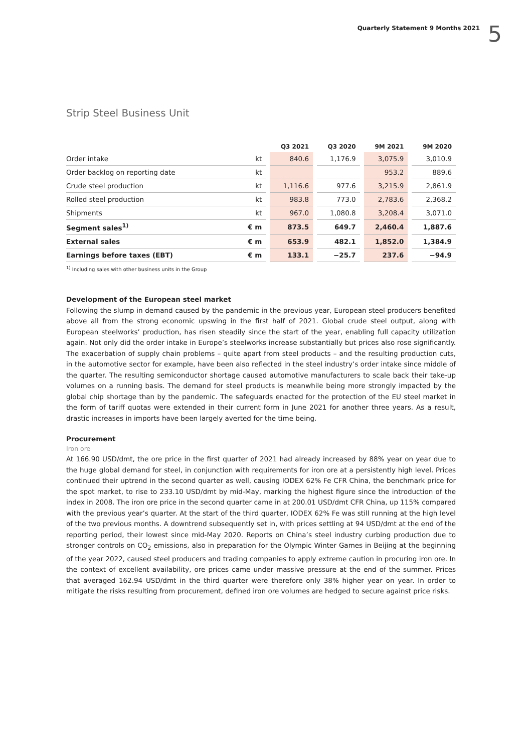Quarterly Statement 9 Months 2021 5
Strip Steel Business Unit
| | | | Q3 2021 | | Q3 2020 | | 9M 2021 | | 9M 2020 |
| --- | --- | --- | --- | --- | --- | --- | --- | --- | --- |
| Order intake | kt | | 840.6 | | 1,176.9 | | 3,075.9 | | 3,010.9 |
| Order backlog on reporting date | kt | | | | | | 953.2 | | 889.6 |
| Crude steel production | kt | | 1,116.6 | | 977.6 | | 3,215.9 | | 2,861.9 |
| Rolled steel production | kt | | 983.8 | | 773.0 | | 2,783.6 | | 2,368.2 |
| Shipments | kt | | 967.0 | | 1,080.8 | | 3,208.4 | | 3,071.0 |
| Segment sales<sup>1)</sup> | € m | | 873.5 | | 649.7 | | 2,460.4 | | 1,887.6 |
| External sales | € m | | 653.9 | | 482.1 | | 1,852.0 | | 1,384.9 |
| Earnings before taxes (EBT) | € m | | 133.1 | | −25.7 | | 237.6 | | −94.9 |
<sup>1)</sup> Including sales with other business units in the Group
Development of the European steel market
Following the slump in demand caused by the pandemic in the previous year, European steel producers benefited above all from the strong economic upswing in the first half of 2021. Global crude steel output, along with European steelworks’ production, has risen steadily since the start of the year, enabling full capacity utilization again. Not only did the order intake in Europe’s steelworks increase substantially but prices also rose significantly. The exacerbation of supply chain problems – quite apart from steel products – and the resulting production cuts, in the automotive sector for example, have been also reflected in the steel industry’s order intake since middle of the quarter. The resulting semiconductor shortage caused automotive manufacturers to scale back their take-up volumes on a running basis. The demand for steel products is meanwhile being more strongly impacted by the global chip shortage than by the pandemic. The safeguards enacted for the protection of the EU steel market in the form of tariff quotas were extended in their current form in June 2021 for another three years. As a result, drastic increases in imports have been largely averted for the time being.
Procurement
Iron ore
At 166.90 USD/dmt, the ore price in the first quarter of 2021 had already increased by 88% year on year due to the huge global demand for steel, in conjunction with requirements for iron ore at a persistently high level. Prices continued their uptrend in the second quarter as well, causing IODEX 62% Fe CFR China, the benchmark price for the spot market, to rise to 233.10 USD/dmt by mid-May, marking the highest figure since the introduction of the index in 2008. The iron ore price in the second quarter came in at 200.01 USD/dmt CFR China, up 115% compared with the previous year’s quarter. At the start of the third quarter, IODEX 62% Fe was still running at the high level of the two previous months. A downtrend subsequently set in, with prices settling at 94 USD/dmt at the end of the reporting period, their lowest since mid-May 2020. Reports on China’s steel industry curbing production due to stronger controls on CO<sub>2</sub> emissions, also in preparation for the Olympic Winter Games in Beijing at the beginning of the year 2022, caused steel producers and trading companies to apply extreme caution in procuring iron ore. In the context of excellent availability, ore prices came under massive pressure at the end of the summer. Prices that averaged 162.94 USD/dmt in the third quarter were therefore only 38% higher year on year. In order to mitigate the risks resulting from procurement, defined iron ore volumes are hedged to secure against price risks.